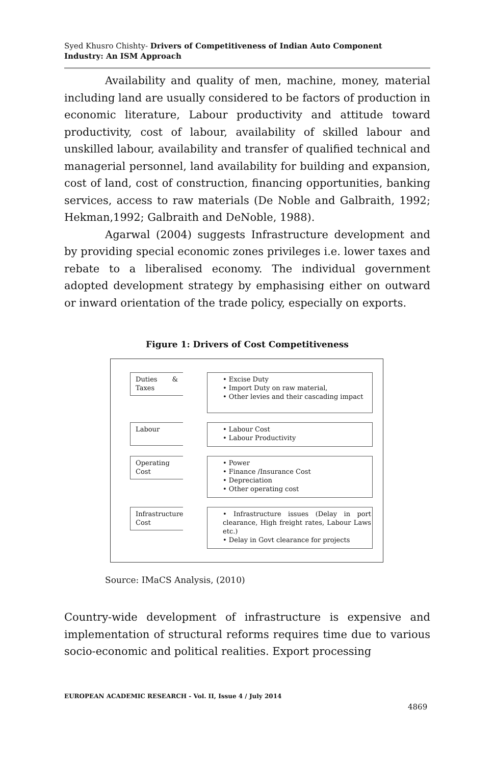Syed Khusro Chishty- Drivers of Competitiveness of Indian Auto Component
Industry: An ISM Approach
Availability and quality of men, machine, money, material including land are usually considered to be factors of production in economic literature, Labour productivity and attitude toward productivity, cost of labour, availability of skilled labour and unskilled labour, availability and transfer of qualified technical and managerial personnel, land availability for building and expansion, cost of land, cost of construction, financing opportunities, banking services, access to raw materials (De Noble and Galbraith, 1992; Hekman,1992; Galbraith and DeNoble, 1988).
Agarwal (2004) suggests Infrastructure development and by providing special economic zones privileges i.e. lower taxes and rebate to a liberalised economy. The individual government adopted development strategy by emphasising either on outward or inward orientation of the trade policy, especially on exports.
Figure 1: Drivers of Cost Competitiveness
Duties & Taxes
• Excise Duty
• Import Duty on raw material,
• Other levies and their cascading impact
Labour
• Labour Cost
• Labour Productivity
Operating Cost
• Power
• Finance /Insurance Cost
• Depreciation
• Other operating cost
Infrastructure Cost
• Infrastructure issues (Delay in port clearance, High freight rates, Labour Laws etc.)
• Delay in Govt clearance for projects
Source: IMaCS Analysis, (2010)
Country-wide development of infrastructure is expensive and implementation of structural reforms requires time due to various socio-economic and political realities. Export processing
EUROPEAN ACADEMIC RESEARCH - Vol. II, Issue 4 / July 2014
4869